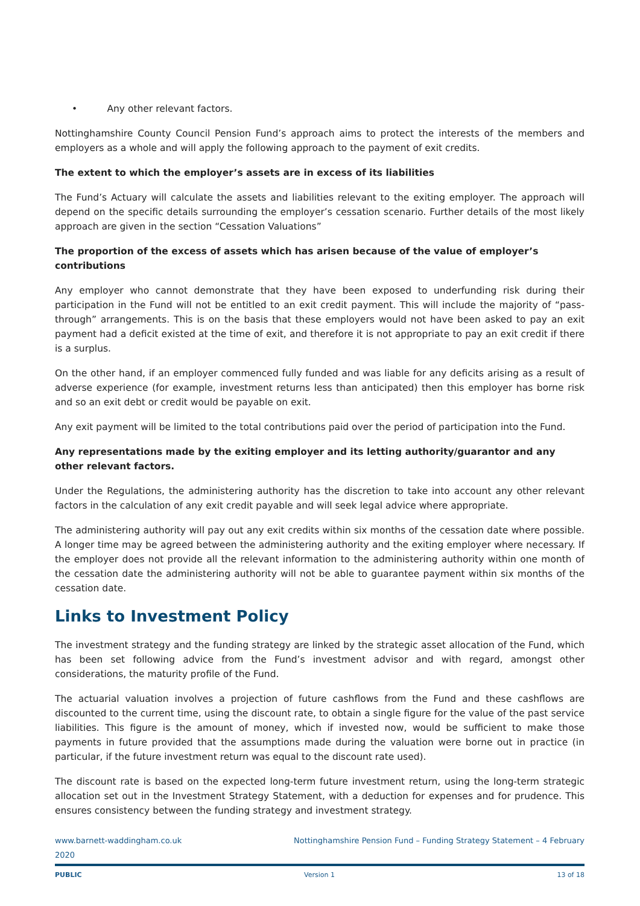• Any other relevant factors.
Nottinghamshire County Council Pension Fund’s approach aims to protect the interests of the members and employers as a whole and will apply the following approach to the payment of exit credits.
The extent to which the employer’s assets are in excess of its liabilities
The Fund’s Actuary will calculate the assets and liabilities relevant to the exiting employer. The approach will depend on the specific details surrounding the employer’s cessation scenario. Further details of the most likely approach are given in the section “Cessation Valuations”
The proportion of the excess of assets which has arisen because of the value of employer’s contributions
Any employer who cannot demonstrate that they have been exposed to underfunding risk during their participation in the Fund will not be entitled to an exit credit payment. This will include the majority of “pass-through” arrangements. This is on the basis that these employers would not have been asked to pay an exit payment had a deficit existed at the time of exit, and therefore it is not appropriate to pay an exit credit if there is a surplus.
On the other hand, if an employer commenced fully funded and was liable for any deficits arising as a result of adverse experience (for example, investment returns less than anticipated) then this employer has borne risk and so an exit debt or credit would be payable on exit.
Any exit payment will be limited to the total contributions paid over the period of participation into the Fund.
Any representations made by the exiting employer and its letting authority/guarantor and any other relevant factors.
Under the Regulations, the administering authority has the discretion to take into account any other relevant factors in the calculation of any exit credit payable and will seek legal advice where appropriate.
The administering authority will pay out any exit credits within six months of the cessation date where possible. A longer time may be agreed between the administering authority and the exiting employer where necessary. If the employer does not provide all the relevant information to the administering authority within one month of the cessation date the administering authority will not be able to guarantee payment within six months of the cessation date.
Links to Investment Policy
The investment strategy and the funding strategy are linked by the strategic asset allocation of the Fund, which has been set following advice from the Fund’s investment advisor and with regard, amongst other considerations, the maturity profile of the Fund.
The actuarial valuation involves a projection of future cashflows from the Fund and these cashflows are discounted to the current time, using the discount rate, to obtain a single figure for the value of the past service liabilities. This figure is the amount of money, which if invested now, would be sufficient to make those payments in future provided that the assumptions made during the valuation were borne out in practice (in particular, if the future investment return was equal to the discount rate used).
The discount rate is based on the expected long-term future investment return, using the long-term strategic allocation set out in the Investment Strategy Statement, with a deduction for expenses and for prudence. This ensures consistency between the funding strategy and investment strategy.
www.barnett-waddingham.co.uk Nottinghamshire Pension Fund – Funding Strategy Statement – 4 February
2020
PUBLIC Version 1 13 of 18